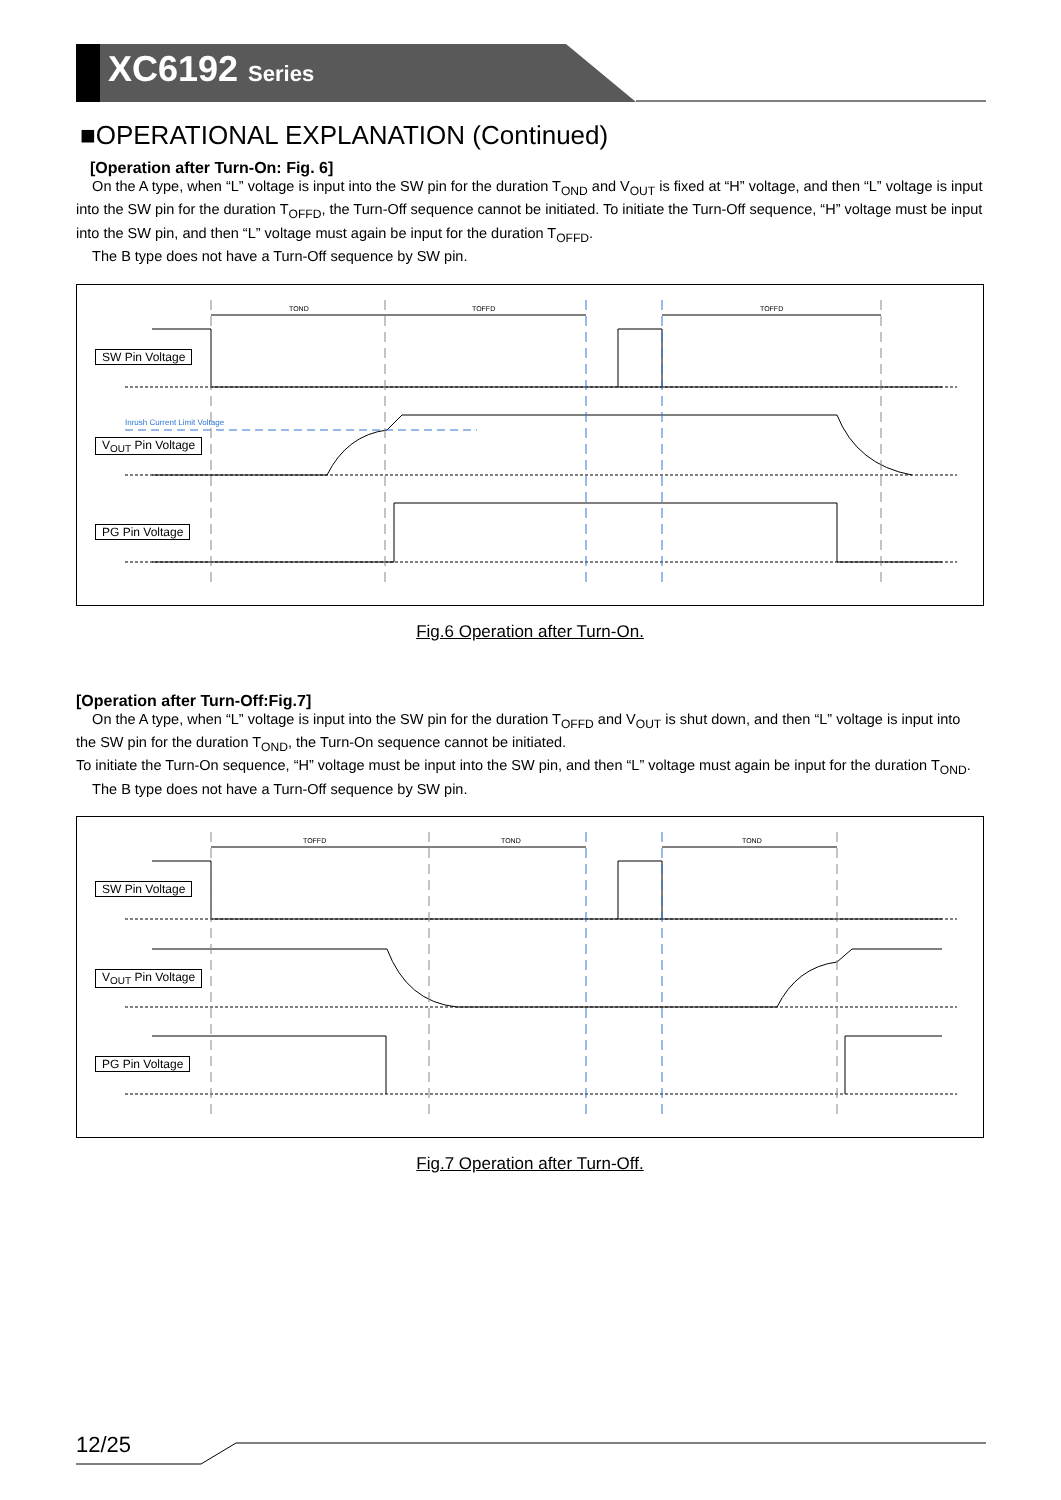XC6192 Series
■OPERATIONAL EXPLANATION (Continued)
[Operation after Turn-On: Fig. 6]
On the A type, when “L” voltage is input into the SW pin for the duration T<sub>OND</sub> and V<sub>OUT</sub> is fixed at “H” voltage, and then “L” voltage is input into the SW pin for the duration T<sub>OFFD</sub>, the Turn-Off sequence cannot be initiated. To initiate the Turn-Off sequence, “H” voltage must be input into the SW pin, and then “L” voltage must again be input for the duration T<sub>OFFD</sub>.
The B type does not have a Turn-Off sequence by SW pin.
TOND
TOFFD
TOFFD
Inrush Current Limit Voltage
SW Pin Voltage
V<sub>OUT</sub> Pin Voltage
PG Pin Voltage
Fig.6 Operation after Turn-On.
[Operation after Turn-Off:Fig.7]
On the A type, when “L” voltage is input into the SW pin for the duration T<sub>OFFD</sub> and V<sub>OUT</sub> is shut down, and then “L” voltage is input into the SW pin for the duration T<sub>OND</sub>, the Turn-On sequence cannot be initiated.
To initiate the Turn-On sequence, “H” voltage must be input into the SW pin, and then “L” voltage must again be input for the duration T<sub>OND</sub>.
The B type does not have a Turn-Off sequence by SW pin.
TOFFD
TOND
TOND
SW Pin Voltage
V<sub>OUT</sub> Pin Voltage
PG Pin Voltage
Fig.7 Operation after Turn-Off.
12/25